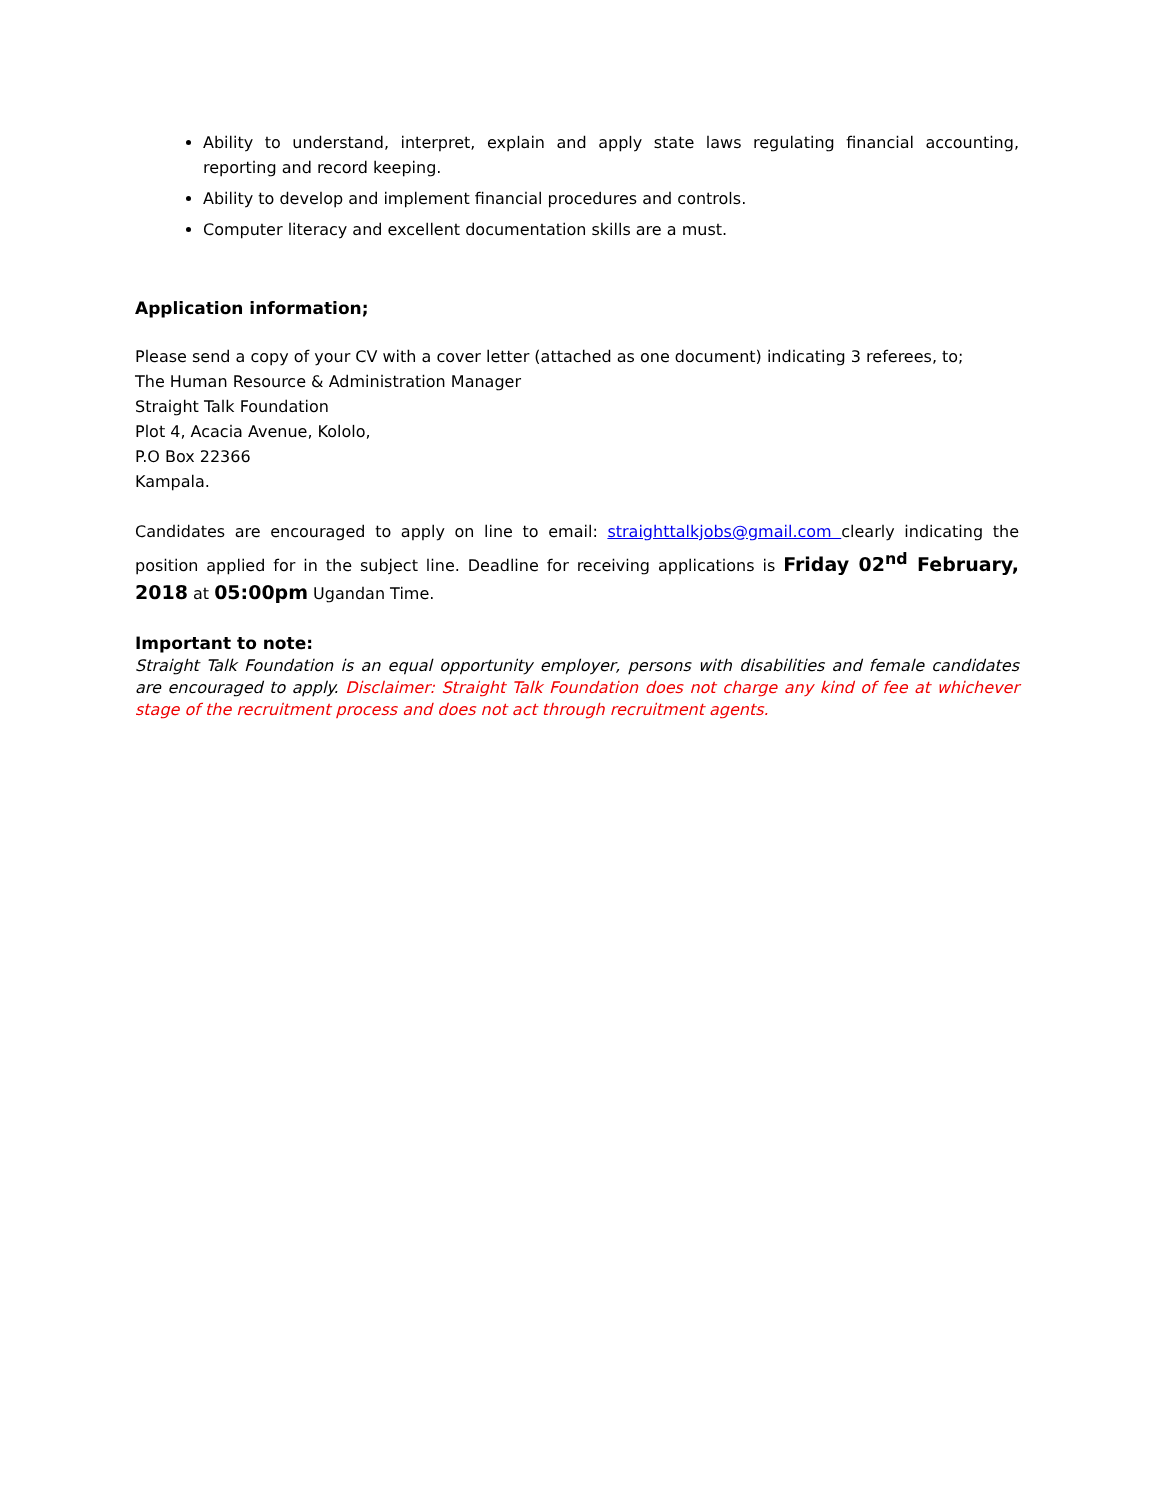Ability to understand, interpret, explain and apply state laws regulating financial accounting, reporting and record keeping.
Ability to develop and implement financial procedures and controls.
Computer literacy and excellent documentation skills are a must.
Application information;
Please send a copy of your CV with a cover letter (attached as one document) indicating 3 referees, to;
The Human Resource & Administration Manager
Straight Talk Foundation
Plot 4, Acacia Avenue, Kololo,
P.O Box 22366
Kampala.
Candidates are encouraged to apply on line to email: straighttalkjobs@gmail.com clearly indicating the position applied for in the subject line. Deadline for receiving applications is Friday 02<sup>nd</sup> February, 2018 at 05:00pm Ugandan Time.
Important to note:
Straight Talk Foundation is an equal opportunity employer, persons with disabilities and female candidates are encouraged to apply. Disclaimer: Straight Talk Foundation does not charge any kind of fee at whichever stage of the recruitment process and does not act through recruitment agents.